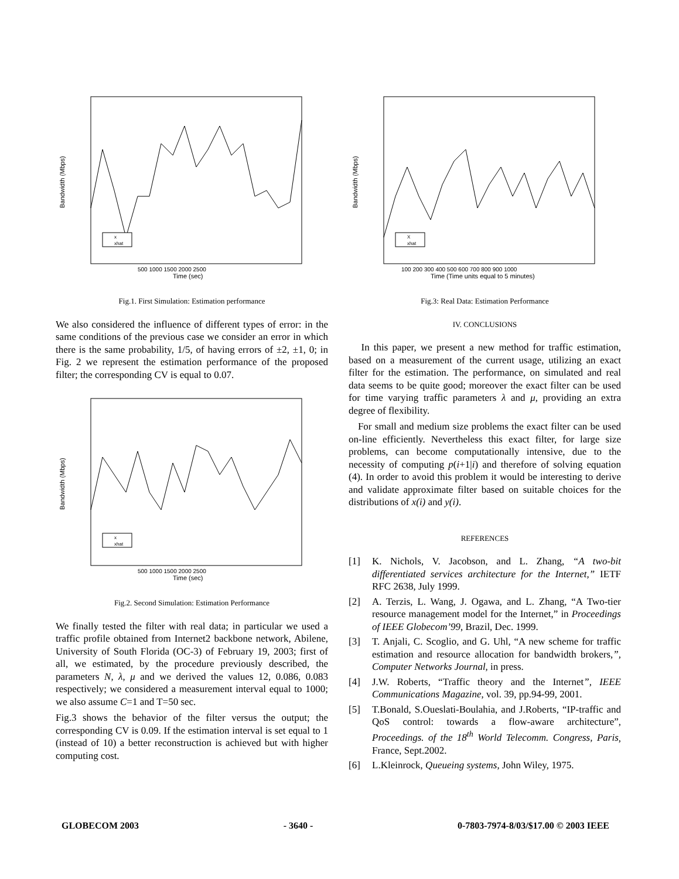x
xhat
Time (sec)
Bandwidth (Mbps)
500 1000 1500 2000 2500
Fig.1. First Simulation: Estimation performance
We also considered the influence of different types of error: in the same conditions of the previous case we consider an error in which there is the same probability, 1/5, of having errors of ±2, ±1, 0; in Fig. 2 we represent the estimation performance of the proposed filter; the corresponding CV is equal to 0.07.
x
xhat
Time (sec)
Bandwidth (Mbps)
500 1000 1500 2000 2500
Fig.2. Second Simulation: Estimation Performance
We finally tested the filter with real data; in particular we used a traffic profile obtained from Internet2 backbone network, Abilene, University of South Florida (OC-3) of February 19, 2003; first of all, we estimated, by the procedure previously described, the parameters N, λ, μ and we derived the values 12, 0.086, 0.083 respectively; we considered a measurement interval equal to 1000; we also assume C=1 and T=50 sec.
Fig.3 shows the behavior of the filter versus the output; the corresponding CV is 0.09. If the estimation interval is set equal to 1 (instead of 10) a better reconstruction is achieved but with higher computing cost.
X
xhat
Time (Time units equal to 5 minutes)
Bandwidth (Mbps)
100 200 300 400 500 600 700 800 900 1000
Fig.3: Real Data: Estimation Performance
IV. CONCLUSIONS
In this paper, we present a new method for traffic estimation, based on a measurement of the current usage, utilizing an exact filter for the estimation. The performance, on simulated and real data seems to be quite good; moreover the exact filter can be used for time varying traffic parameters λ and μ, providing an extra degree of flexibility.
For small and medium size problems the exact filter can be used on-line efficiently. Nevertheless this exact filter, for large size problems, can become computationally intensive, due to the necessity of computing p(i+1|i) and therefore of solving equation (4). In order to avoid this problem it would be interesting to derive and validate approximate filter based on suitable choices for the distributions of x(i) and y(i).
REFERENCES
[1] K. Nichols, V. Jacobson, and L. Zhang, “A two-bit differentiated services architecture for the Internet,” IETF RFC 2638, July 1999.
[2] A. Terzis, L. Wang, J. Ogawa, and L. Zhang, “A Two-tier resource management model for the Internet,” in Proceedings of IEEE Globecom’99, Brazil, Dec. 1999.
[3] T. Anjali, C. Scoglio, and G. Uhl, “A new scheme for traffic estimation and resource allocation for bandwidth brokers,”, Computer Networks Journal, in press.
[4] J.W. Roberts, “Traffic theory and the Internet”, IEEE Communications Magazine, vol. 39, pp.94-99, 2001.
[5] T.Bonald, S.Oueslati-Boulahia, and J.Roberts, “IP-traffic and QoS control: towards a flow-aware architecture”, Proceedings. of the 18<sup>th</sup> World Telecomm. Congress, Paris, France, Sept.2002.
[6] L.Kleinrock, Queueing systems, John Wiley, 1975.
GLOBECOM 2003 - 3640 - 0-7803-7974-8/03/$17.00 © 2003 IEEE